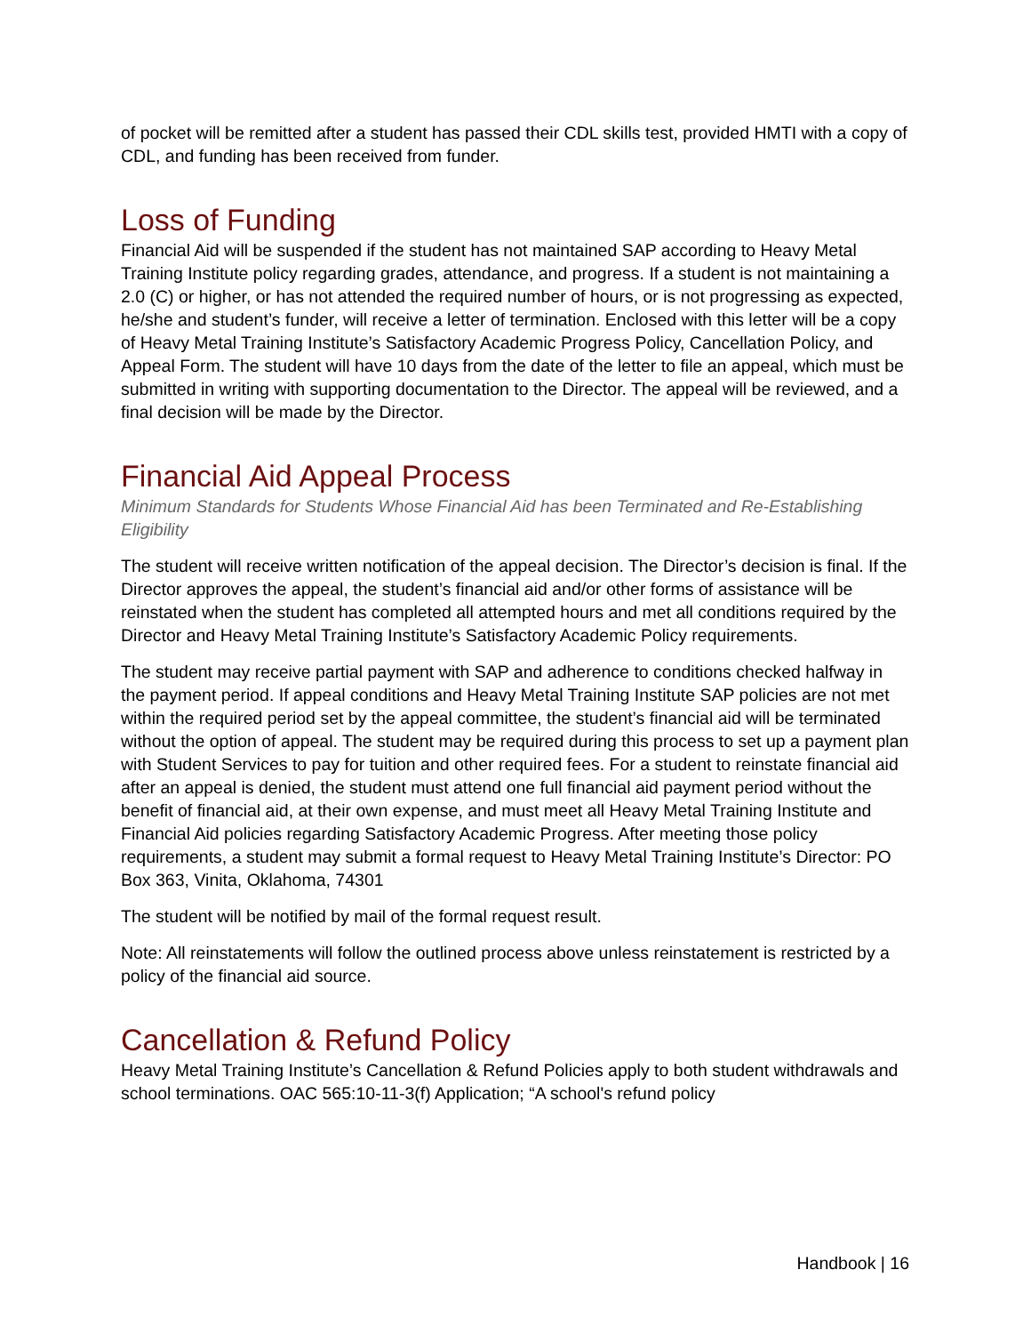of pocket will be remitted after a student has passed their CDL skills test, provided HMTI with a copy of CDL, and funding has been received from funder.
Loss of Funding
Financial Aid will be suspended if the student has not maintained SAP according to Heavy Metal Training Institute policy regarding grades, attendance, and progress. If a student is not maintaining a 2.0 (C) or higher, or has not attended the required number of hours, or is not progressing as expected, he/she and student’s funder, will receive a letter of termination. Enclosed with this letter will be a copy of Heavy Metal Training Institute’s Satisfactory Academic Progress Policy, Cancellation Policy, and Appeal Form. The student will have 10 days from the date of the letter to file an appeal, which must be submitted in writing with supporting documentation to the Director. The appeal will be reviewed, and a final decision will be made by the Director.
Financial Aid Appeal Process
Minimum Standards for Students Whose Financial Aid has been Terminated and Re-Establishing Eligibility
The student will receive written notification of the appeal decision. The Director’s decision is final. If the Director approves the appeal, the student’s financial aid and/or other forms of assistance will be reinstated when the student has completed all attempted hours and met all conditions required by the Director and Heavy Metal Training Institute’s Satisfactory Academic Policy requirements.
The student may receive partial payment with SAP and adherence to conditions checked halfway in the payment period. If appeal conditions and Heavy Metal Training Institute SAP policies are not met within the required period set by the appeal committee, the student’s financial aid will be terminated without the option of appeal. The student may be required during this process to set up a payment plan with Student Services to pay for tuition and other required fees. For a student to reinstate financial aid after an appeal is denied, the student must attend one full financial aid payment period without the benefit of financial aid, at their own expense, and must meet all Heavy Metal Training Institute and Financial Aid policies regarding Satisfactory Academic Progress. After meeting those policy requirements, a student may submit a formal request to Heavy Metal Training Institute’s Director: PO Box 363, Vinita, Oklahoma, 74301
The student will be notified by mail of the formal request result.
Note: All reinstatements will follow the outlined process above unless reinstatement is restricted by a policy of the financial aid source.
Cancellation & Refund Policy
Heavy Metal Training Institute’s Cancellation & Refund Policies apply to both student withdrawals and school terminations. OAC 565:10-11-3(f) Application; “A school's refund policy
Handbook | 16